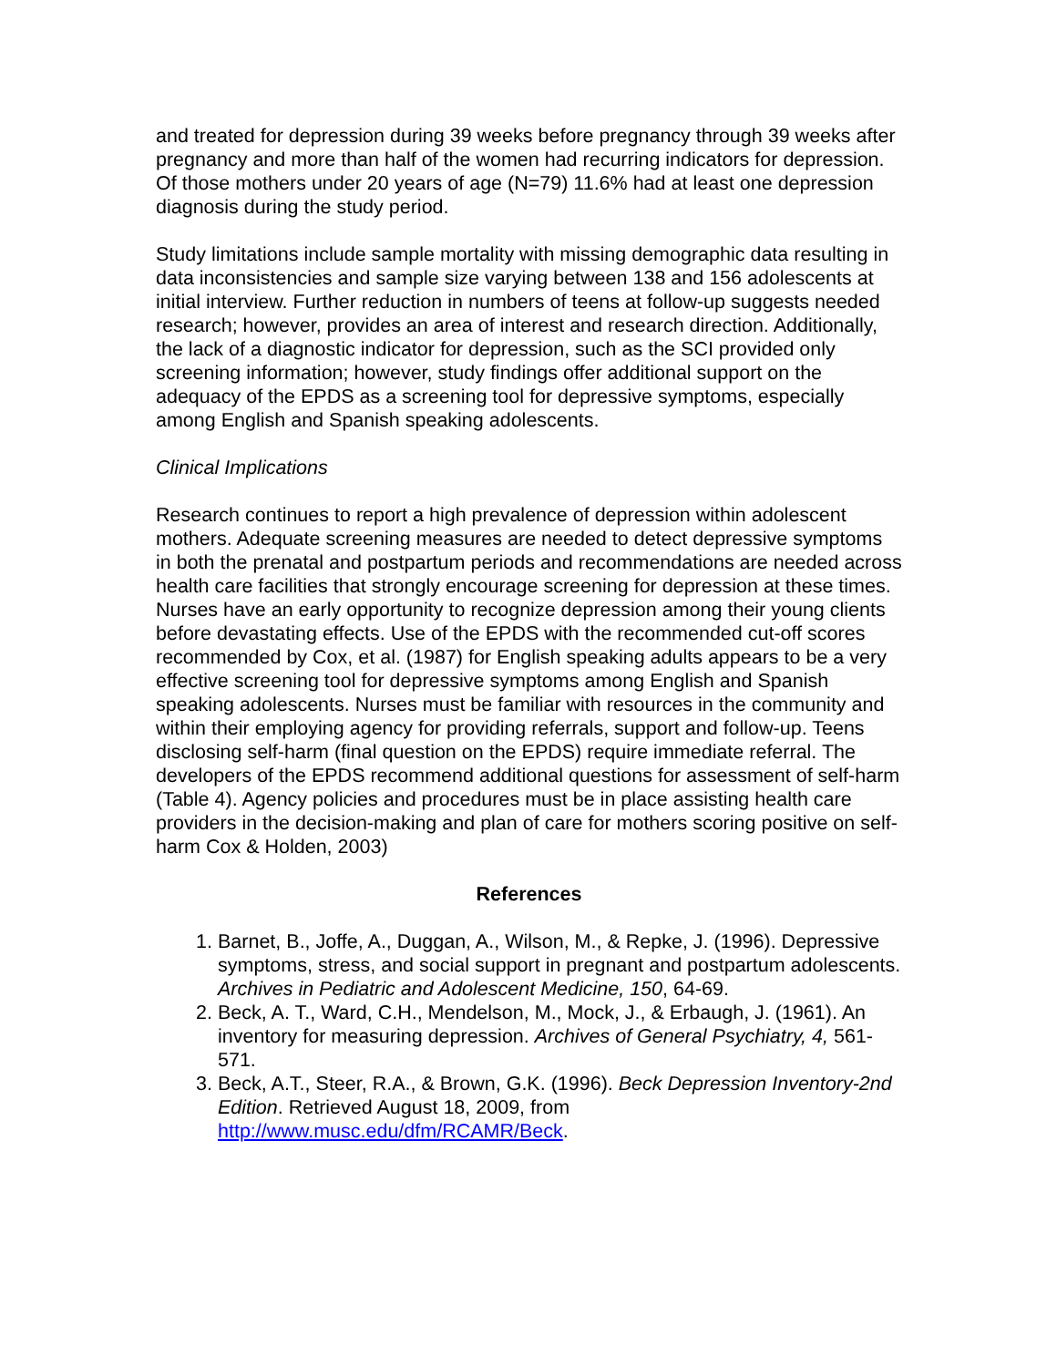and treated for depression during 39 weeks before pregnancy through 39 weeks after pregnancy and more than half of the women had recurring indicators for depression. Of those mothers under 20 years of age (N=79) 11.6% had at least one depression diagnosis during the study period.
Study limitations include sample mortality with missing demographic data resulting in data inconsistencies and sample size varying between 138 and 156 adolescents at initial interview. Further reduction in numbers of teens at follow-up suggests needed research; however, provides an area of interest and research direction. Additionally, the lack of a diagnostic indicator for depression, such as the SCI provided only screening information; however, study findings offer additional support on the adequacy of the EPDS as a screening tool for depressive symptoms, especially among English and Spanish speaking adolescents.
Clinical Implications
Research continues to report a high prevalence of depression within adolescent mothers. Adequate screening measures are needed to detect depressive symptoms in both the prenatal and postpartum periods and recommendations are needed across health care facilities that strongly encourage screening for depression at these times. Nurses have an early opportunity to recognize depression among their young clients before devastating effects. Use of the EPDS with the recommended cut-off scores recommended by Cox, et al. (1987) for English speaking adults appears to be a very effective screening tool for depressive symptoms among English and Spanish speaking adolescents. Nurses must be familiar with resources in the community and within their employing agency for providing referrals, support and follow-up. Teens disclosing self-harm (final question on the EPDS) require immediate referral. The developers of the EPDS recommend additional questions for assessment of self-harm (Table 4). Agency policies and procedures must be in place assisting health care providers in the decision-making and plan of care for mothers scoring positive on self-harm Cox & Holden, 2003)
References
1. Barnet, B., Joffe, A., Duggan, A., Wilson, M., & Repke, J. (1996). Depressive symptoms, stress, and social support in pregnant and postpartum adolescents. Archives in Pediatric and Adolescent Medicine, 150, 64-69.
2. Beck, A. T., Ward, C.H., Mendelson, M., Mock, J., & Erbaugh, J. (1961). An inventory for measuring depression. Archives of General Psychiatry, 4, 561-571.
3. Beck, A.T., Steer, R.A., & Brown, G.K. (1996). Beck Depression Inventory-2nd Edition. Retrieved August 18, 2009, from http://www.musc.edu/dfm/RCAMR/Beck.